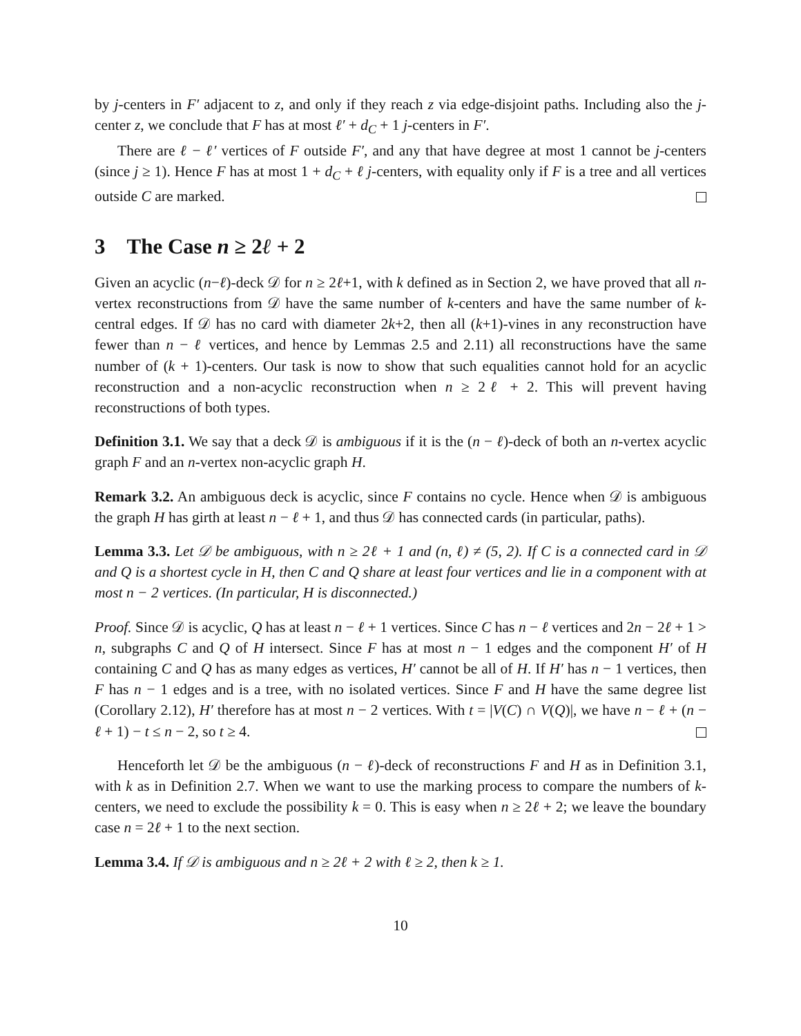by j-centers in F′ adjacent to z, and only if they reach z via edge-disjoint paths. Including also the j-center z, we conclude that F has at most ℓ′ + d<sub>C</sub> + 1 j-centers in F′.
There are ℓ − ℓ′ vertices of F outside F′, and any that have degree at most 1 cannot be j-centers (since j ≥ 1). Hence F has at most 1 + d<sub>C</sub> + ℓ j-centers, with equality only if F is a tree and all vertices outside C are marked.
3 The Case n ≥ 2ℓ + 2
Given an acyclic (n−ℓ)-deck 𝒟 for n ≥ 2ℓ+1, with k defined as in Section 2, we have proved that all n-vertex reconstructions from 𝒟 have the same number of k-centers and have the same number of k-central edges. If 𝒟 has no card with diameter 2k+2, then all (k+1)-vines in any reconstruction have fewer than n − ℓ vertices, and hence by Lemmas 2.5 and 2.11) all reconstructions have the same number of (k + 1)-centers. Our task is now to show that such equalities cannot hold for an acyclic reconstruction and a non-acyclic reconstruction when n ≥ 2ℓ + 2. This will prevent having reconstructions of both types.
Definition 3.1. We say that a deck 𝒟 is ambiguous if it is the (n − ℓ)-deck of both an n-vertex acyclic graph F and an n-vertex non-acyclic graph H.
Remark 3.2. An ambiguous deck is acyclic, since F contains no cycle. Hence when 𝒟 is ambiguous the graph H has girth at least n − ℓ + 1, and thus 𝒟 has connected cards (in particular, paths).
Lemma 3.3. Let 𝒟 be ambiguous, with n ≥ 2ℓ + 1 and (n, ℓ) ≠ (5, 2). If C is a connected card in 𝒟 and Q is a shortest cycle in H, then C and Q share at least four vertices and lie in a component with at most n − 2 vertices. (In particular, H is disconnected.)
Proof. Since 𝒟 is acyclic, Q has at least n − ℓ + 1 vertices. Since C has n − ℓ vertices and 2n − 2ℓ + 1 > n, subgraphs C and Q of H intersect. Since F has at most n − 1 edges and the component H′ of H containing C and Q has as many edges as vertices, H′ cannot be all of H. If H′ has n − 1 vertices, then F has n − 1 edges and is a tree, with no isolated vertices. Since F and H have the same degree list (Corollary 2.12), H′ therefore has at most n − 2 vertices. With t = |V(C) ∩ V(Q)|, we have n − ℓ + (n − ℓ + 1) − t ≤ n − 2, so t ≥ 4.
Henceforth let 𝒟 be the ambiguous (n − ℓ)-deck of reconstructions F and H as in Definition 3.1, with k as in Definition 2.7. When we want to use the marking process to compare the numbers of k-centers, we need to exclude the possibility k = 0. This is easy when n ≥ 2ℓ + 2; we leave the boundary case n = 2ℓ + 1 to the next section.
Lemma 3.4. If 𝒟 is ambiguous and n ≥ 2ℓ + 2 with ℓ ≥ 2, then k ≥ 1.
10